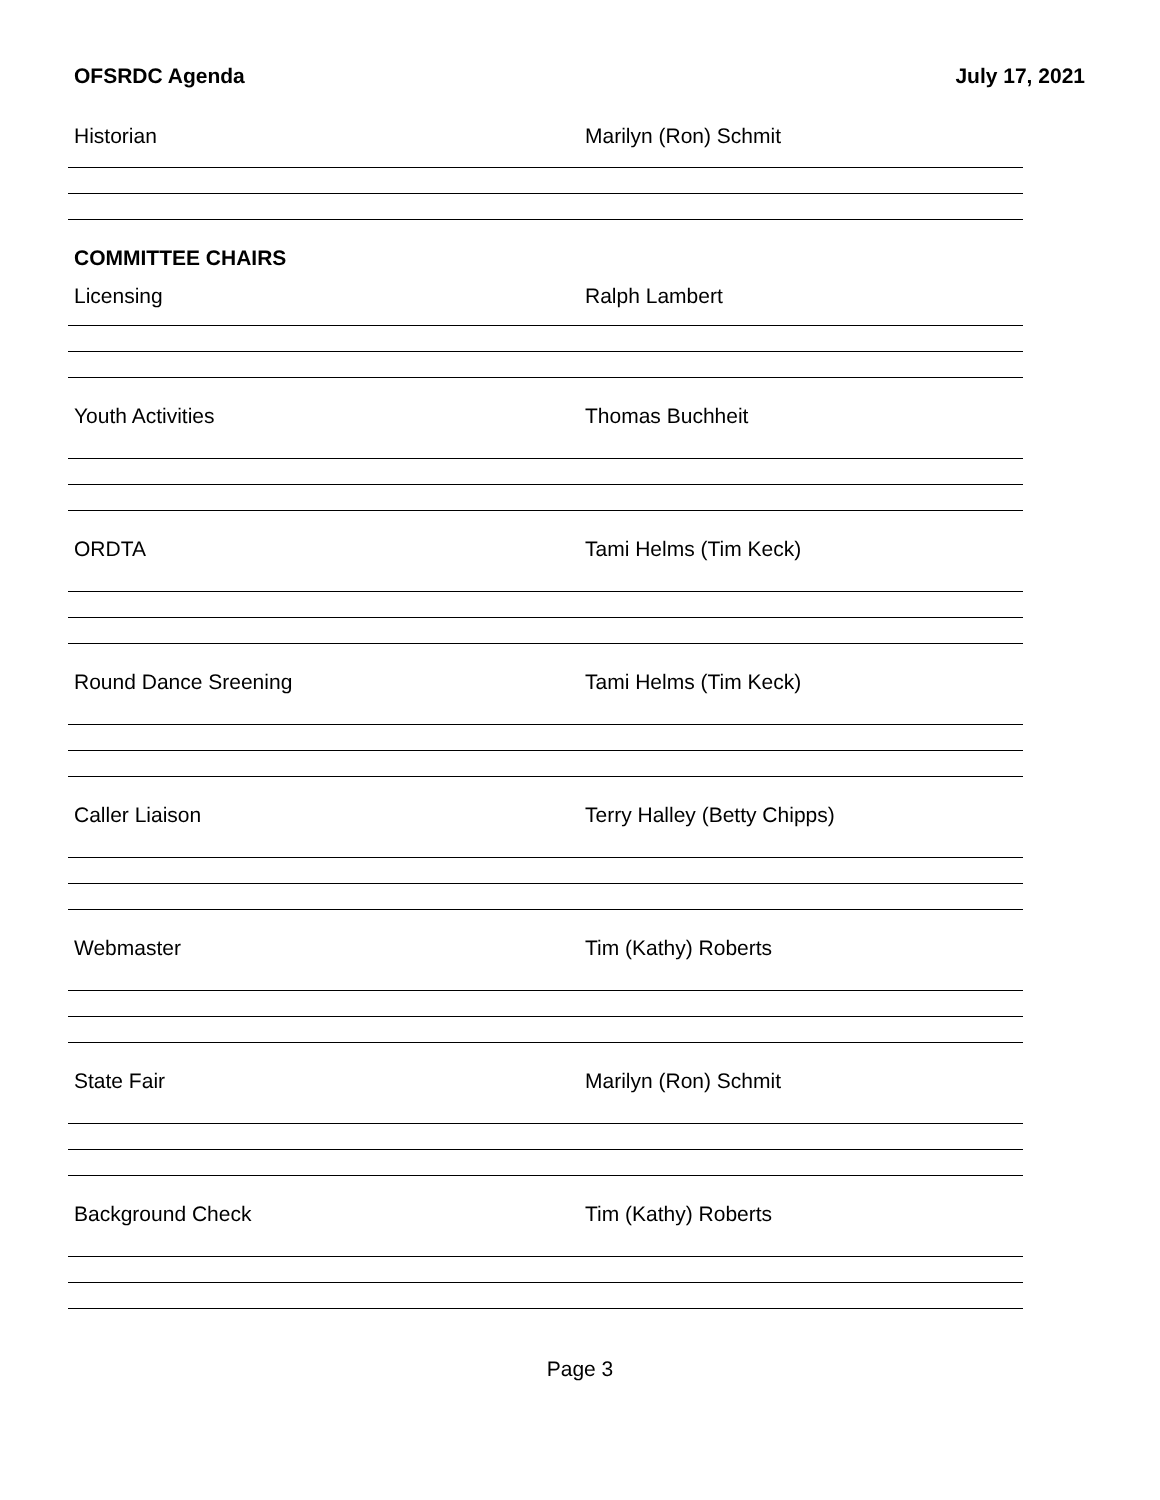OFSRDC Agenda July 17, 2021
Historian Marilyn (Ron) Schmit
COMMITTEE CHAIRS
Licensing Ralph Lambert
Youth Activities Thomas Buchheit
ORDTA Tami Helms (Tim Keck)
Round Dance Sreening Tami Helms (Tim Keck)
Caller Liaison Terry Halley (Betty Chipps)
Webmaster Tim (Kathy) Roberts
State Fair Marilyn (Ron) Schmit
Background Check Tim (Kathy) Roberts
Page 3